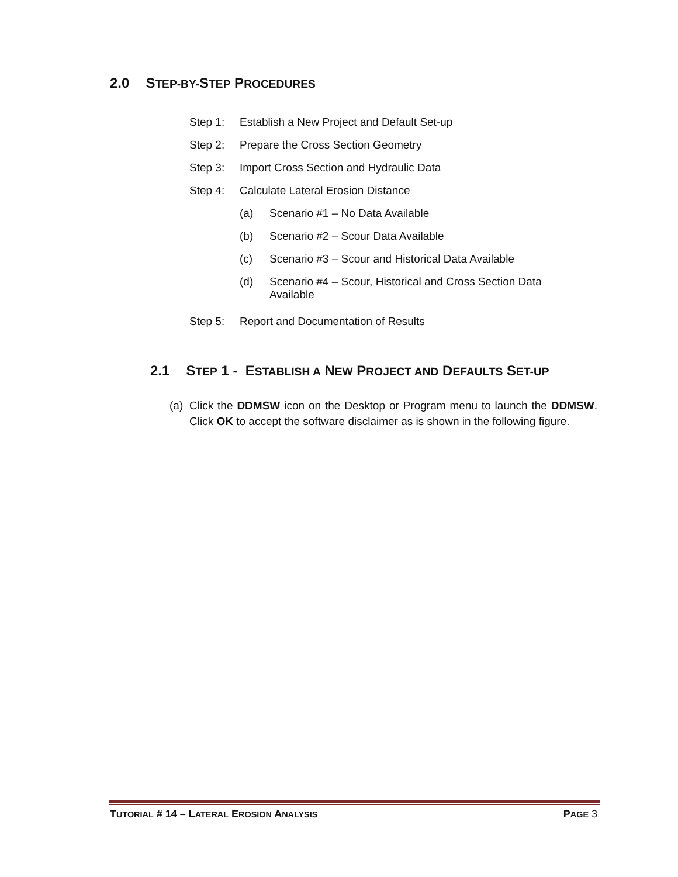2.0 S TEP-BY-S TEP P ROCEDURES
Step 1: Establish a New Project and Default Set-up
Step 2: Prepare the Cross Section Geometry
Step 3: Import Cross Section and Hydraulic Data
Step 4: Calculate Lateral Erosion Distance
(a) Scenario #1 – No Data Available
(b) Scenario #2 – Scour Data Available
(c) Scenario #3 – Scour and Historical Data Available
(d) Scenario #4 – Scour, Historical and Cross Section Data
Available
Step 5: Report and Documentation of Results
2.1 S TEP 1 - E STABLISH A N EW P ROJECT AND D EFAULTS S ET-UP
(a)
Click the DDMSW icon on the Desktop or Program menu to launch the DDMSW. Click OK to accept the software disclaimer as is shown in the following figure.
TUTORIAL # 14 – LATERAL EROSION ANALYSIS PAGE 3